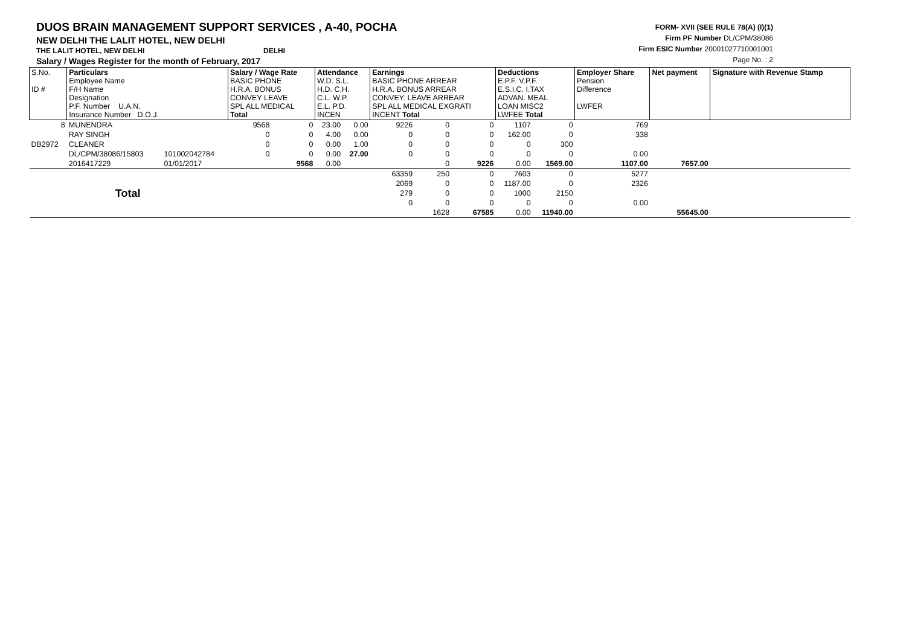DUOS BRAIN MANAGEMENT SUPPORT SERVICES , A-40, POCHA
NEW DELHI THE LALIT HOTEL, NEW DELHI
THE LALIT HOTEL, NEW DELHI DELHI
Salary / Wages Register for the month of February, 2017
FORM- XVII (SEE RULE 78(A) (I)(1)
Firm PF Number DL/CPM/38086
Firm ESIC Number 20001027710001001
Page No. : 2
| S.No. ID # | Particulars Employee Name F/H Name Designation P.F. Number U.A.N. Insurance Number D.O.J. | | Salary / Wage Rate BASIC PHONE H.R.A. BONUS CONVEY LEAVE SPL ALL MEDICAL Total | | Attendance W.D. S.L. H.D. C.H. C.L. W.P. E.L. P.D. INCEN | | Earnings BASIC PHONE ARREAR H.R.A. BONUS ARREAR CONVEY. LEAVE ARREAR SPL ALL MEDICAL EXGRATI INCENT Total | | | Deductions E.P.F. V.P.F. E.S.I.C. I.TAX ADVAN. MEAL LOAN MISC2 LWFEE Total | | Employer Share Pension Difference LWFER | Net payment | Signature with Revenue Stamp |
| 8 | MUNENDRA | | 9568 | 0 | 23.00 | 0.00 | 9226 | 0 | 0 | 1107 | 0 | 769 | | |
| | RAY SINGH | | 0 | 0 | 4.00 | 0.00 | 0 | 0 | 0 | 162.00 | 0 | 338 | | |
| DB2972 | CLEANER | | 0 | 0 | 0.00 | 1.00 | 0 | 0 | 0 | 0 | 300 | | | |
| | DL/CPM/38086/15803 | 101002042784 | 0 | 0 | 0.00 | 27.00 | 0 | 0 | 0 | 0 | 0 | 0.00 | | |
| | 2016417229 | 01/01/2017 | | 9568 | 0.00 | | | 0 | 9226 | 0.00 | 1569.00 | 1107.00 | 7657.00 | |
| | Total | | | | | | 63359 | 250 | 0 | 7603 | 0 | 5277 | | |
| | | | | | | | 2069 | 0 | 0 | 1187.00 | 0 | 2326 | | |
| | | | | | | | 279 | 0 | 0 | 1000 | 2150 | | | |
| | | | | | | | 0 | 0 | 0 | 0 | 0 | 0.00 | | |
| | | | | | | | | 1628 | 67585 | 0.00 | 11940.00 | | 55645.00 | |